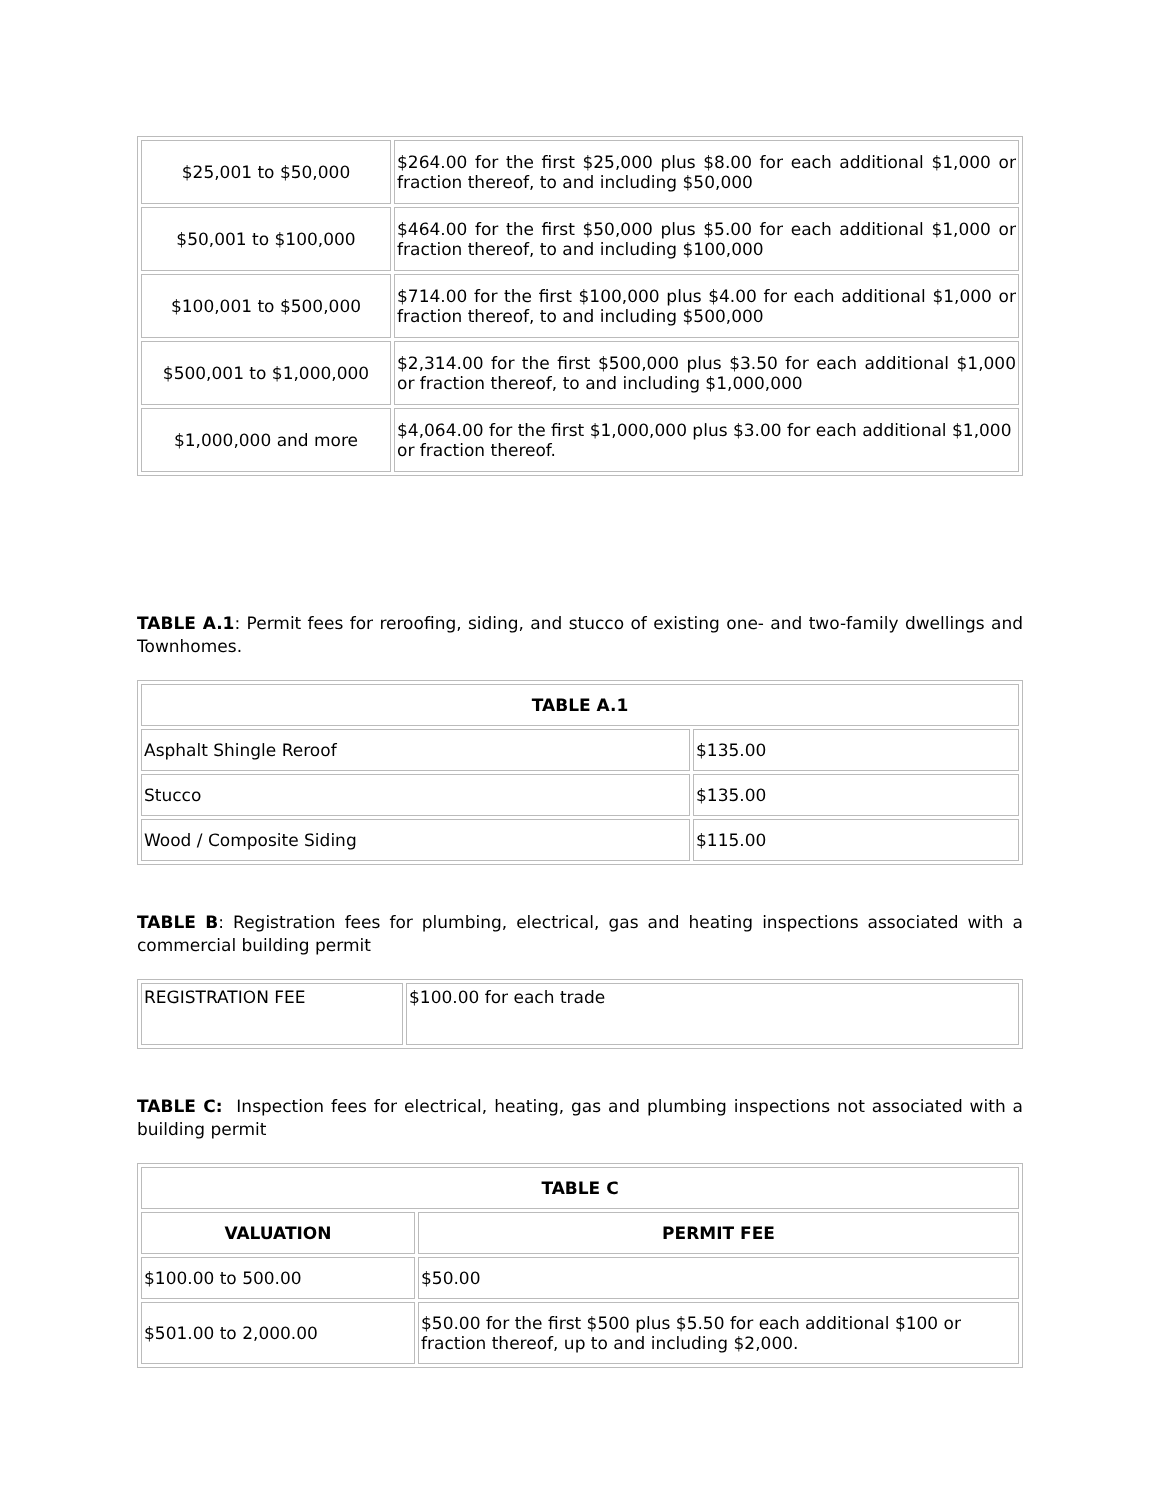| $25,001 to $50,000 | $264.00 for the first $25,000 plus $8.00 for each additional $1,000 or fraction thereof, to and including $50,000 |
| $50,001 to $100,000 | $464.00 for the first $50,000 plus $5.00 for each additional $1,000 or fraction thereof, to and including $100,000 |
| $100,001 to $500,000 | $714.00 for the first $100,000 plus $4.00 for each additional $1,000 or fraction thereof, to and including $500,000 |
| $500,001 to $1,000,000 | $2,314.00 for the first $500,000 plus $3.50 for each additional $1,000 or fraction thereof, to and including $1,000,000 |
| $1,000,000 and more | $4,064.00 for the first $1,000,000 plus $3.00 for each additional $1,000 or fraction thereof. |
TABLE A.1: Permit fees for reroofing, siding, and stucco of existing one- and two-family dwellings and Townhomes.
| TABLE A.1 | |
| --- | --- |
| Asphalt Shingle Reroof | $135.00 |
| Stucco | $135.00 |
| Wood / Composite Siding | $115.00 |
TABLE B: Registration fees for plumbing, electrical, gas and heating inspections associated with a commercial building permit
| REGISTRATION FEE | $100.00 for each trade |
TABLE C: Inspection fees for electrical, heating, gas and plumbing inspections not associated with a building permit
| TABLE C | |
| --- | --- |
| VALUATION | PERMIT FEE |
| $100.00 to 500.00 | $50.00 |
| $501.00 to 2,000.00 | $50.00 for the first $500 plus $5.50 for each additional $100 or fraction thereof, up to and including $2,000. |